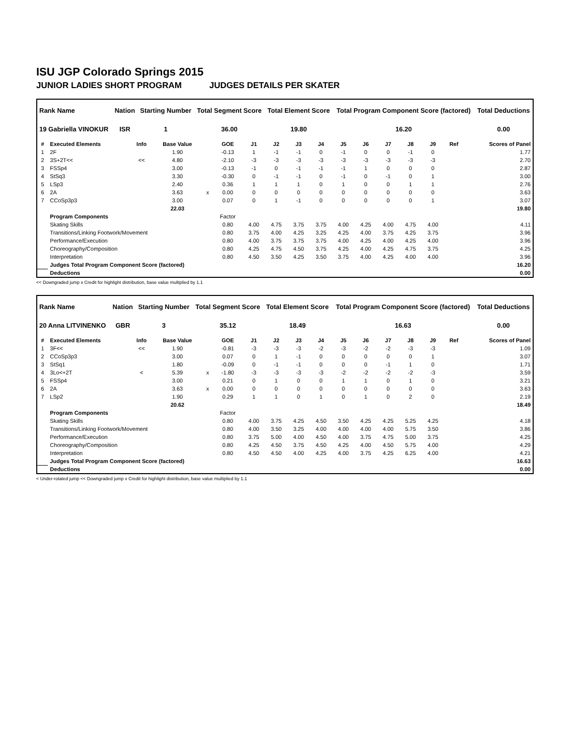ISU JGP Colorado Springs 2015
JUNIOR LADIES SHORT PROGRAM JUDGES DETAILS PER SKATER
| Rank Name | Nation | Starting Number | Total Segment Score | Total Element Score | Total Program Component Score (factored) | Total Deductions |
| --- | --- | --- | --- | --- | --- | --- |
| 19 Gabriella VINOKUR | ISR | 1 | 36.00 | 19.80 | 16.20 | 0.00 |
| # | Executed Elements | Info | Base Value | | GOE | J1 | J2 | J3 | J4 | J5 | J6 | J7 | J8 | J9 | Ref | Scores of Panel |
| --- | --- | --- | --- | --- | --- | --- | --- | --- | --- | --- | --- | --- | --- | --- | --- | --- |
| 1 | 2F | | 1.90 | | -0.13 | 1 | -1 | -1 | 0 | -1 | 0 | 0 | -1 | 0 | | 1.77 |
| 2 | 3S+2T<< | << | 4.80 | | -2.10 | -3 | -3 | -3 | -3 | -3 | -3 | -3 | -3 | -3 | | 2.70 |
| 3 | FSSp4 | | 3.00 | | -0.13 | -1 | 0 | -1 | -1 | -1 | 1 | 0 | 0 | 0 | | 2.87 |
| 4 | StSq3 | | 3.30 | | -0.30 | 0 | -1 | -1 | 0 | -1 | 0 | -1 | 0 | 1 | | 3.00 |
| 5 | LSp3 | | 2.40 | | 0.36 | 1 | 1 | 1 | 0 | 1 | 0 | 0 | 1 | 1 | | 2.76 |
| 6 | 2A | | 3.63 | x | 0.00 | 0 | 0 | 0 | 0 | 0 | 0 | 0 | 0 | 0 | | 3.63 |
| 7 | CCoSp3p3 | | 3.00 | | 0.07 | 0 | 1 | -1 | 0 | 0 | 0 | 0 | 0 | 1 | | 3.07 |
| | | | 22.03 | | | | | | | | | | | | | 19.80 |
| | Program Components | | | | Factor | | | | | | | | | | | |
| | Skating Skills | | | | 0.80 | 4.00 | 4.75 | 3.75 | 3.75 | 4.00 | 4.25 | 4.00 | 4.75 | 4.00 | | 4.11 |
| | Transitions/Linking Footwork/Movement | | | | 0.80 | 3.75 | 4.00 | 4.25 | 3.25 | 4.25 | 4.00 | 3.75 | 4.25 | 3.75 | | 3.96 |
| | Performance/Execution | | | | 0.80 | 4.00 | 3.75 | 3.75 | 3.75 | 4.00 | 4.25 | 4.00 | 4.25 | 4.00 | | 3.96 |
| | Choreography/Composition | | | | 0.80 | 4.25 | 4.75 | 4.50 | 3.75 | 4.25 | 4.00 | 4.25 | 4.75 | 3.75 | | 4.25 |
| | Interpretation | | | | 0.80 | 4.50 | 3.50 | 4.25 | 3.50 | 3.75 | 4.00 | 4.25 | 4.00 | 4.00 | | 3.96 |
| | Judges Total Program Component Score (factored) | | | | | | | | | | | | | | | 16.20 |
| | Deductions | | | | | | | | | | | | | | | 0.00 |
<< Downgraded jump x Credit for highlight distribution, base value multiplied by 1.1
| Rank Name | Nation | Starting Number | Total Segment Score | Total Element Score | Total Program Component Score (factored) | Total Deductions |
| --- | --- | --- | --- | --- | --- | --- |
| 20 Anna LITVINENKO | GBR | 3 | 35.12 | 18.49 | 16.63 | 0.00 |
| # | Executed Elements | Info | Base Value | | GOE | J1 | J2 | J3 | J4 | J5 | J6 | J7 | J8 | J9 | Ref | Scores of Panel |
| --- | --- | --- | --- | --- | --- | --- | --- | --- | --- | --- | --- | --- | --- | --- | --- | --- |
| 1 | 3F<< | << | 1.90 | | -0.81 | -3 | -3 | -3 | -2 | -3 | -2 | -2 | -3 | -3 | | 1.09 |
| 2 | CCoSp3p3 | | 3.00 | | 0.07 | 0 | 1 | -1 | 0 | 0 | 0 | 0 | 0 | 1 | | 3.07 |
| 3 | StSq1 | | 1.80 | | -0.09 | 0 | -1 | -1 | 0 | 0 | 0 | -1 | 1 | 0 | | 1.71 |
| 4 | 3Lo<+2T | < | 5.39 | x | -1.80 | -3 | -3 | -3 | -3 | -2 | -2 | -2 | -2 | -3 | | 3.59 |
| 5 | FSSp4 | | 3.00 | | 0.21 | 0 | 1 | 0 | 0 | 1 | 1 | 0 | 1 | 0 | | 3.21 |
| 6 | 2A | | 3.63 | x | 0.00 | 0 | 0 | 0 | 0 | 0 | 0 | 0 | 0 | 0 | | 3.63 |
| 7 | LSp2 | | 1.90 | | 0.29 | 1 | 1 | 0 | 1 | 0 | 1 | 0 | 2 | 0 | | 2.19 |
| | | | 20.62 | | | | | | | | | | | | | 18.49 |
| | Program Components | | | | Factor | | | | | | | | | | | |
| | Skating Skills | | | | 0.80 | 4.00 | 3.75 | 4.25 | 4.50 | 3.50 | 4.25 | 4.25 | 5.25 | 4.25 | | 4.18 |
| | Transitions/Linking Footwork/Movement | | | | 0.80 | 4.00 | 3.50 | 3.25 | 4.00 | 4.00 | 4.00 | 4.00 | 5.75 | 3.50 | | 3.86 |
| | Performance/Execution | | | | 0.80 | 3.75 | 5.00 | 4.00 | 4.50 | 4.00 | 3.75 | 4.75 | 5.00 | 3.75 | | 4.25 |
| | Choreography/Composition | | | | 0.80 | 4.25 | 4.50 | 3.75 | 4.50 | 4.25 | 4.00 | 4.50 | 5.75 | 4.00 | | 4.29 |
| | Interpretation | | | | 0.80 | 4.50 | 4.50 | 4.00 | 4.25 | 4.00 | 3.75 | 4.25 | 6.25 | 4.00 | | 4.21 |
| | Judges Total Program Component Score (factored) | | | | | | | | | | | | | | | 16.63 |
| | Deductions | | | | | | | | | | | | | | | 0.00 |
< Under-rotated jump << Downgraded jump x Credit for highlight distribution, base value multiplied by 1.1